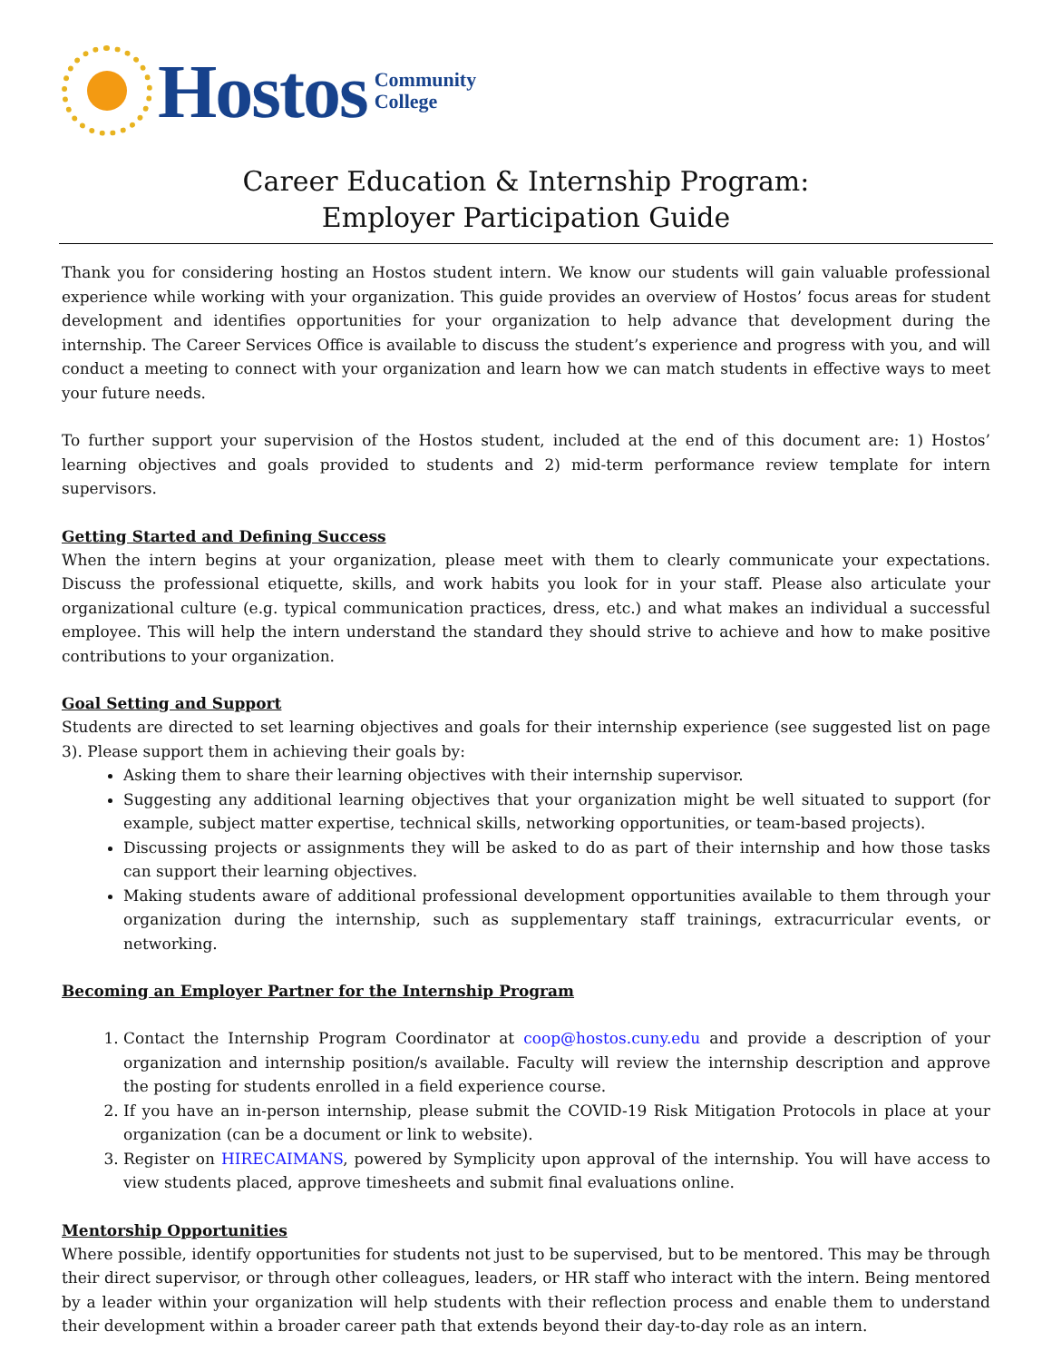Hostos
Community
College
Career Education & Internship Program:
Employer Participation Guide
Thank you for considering hosting an Hostos student intern. We know our students will gain valuable professional experience while working with your organization. This guide provides an overview of Hostos’ focus areas for student development and identifies opportunities for your organization to help advance that development during the internship. The Career Services Office is available to discuss the student’s experience and progress with you, and will conduct a meeting to connect with your organization and learn how we can match students in effective ways to meet your future needs.
To further support your supervision of the Hostos student, included at the end of this document are: 1) Hostos’ learning objectives and goals provided to students and 2) mid-term performance review template for intern supervisors.
Getting Started and Defining Success
When the intern begins at your organization, please meet with them to clearly communicate your expectations. Discuss the professional etiquette, skills, and work habits you look for in your staff. Please also articulate your organizational culture (e.g. typical communication practices, dress, etc.) and what makes an individual a successful employee. This will help the intern understand the standard they should strive to achieve and how to make positive contributions to your organization.
Goal Setting and Support
Students are directed to set learning objectives and goals for their internship experience (see suggested list on page 3). Please support them in achieving their goals by:
Asking them to share their learning objectives with their internship supervisor.
Suggesting any additional learning objectives that your organization might be well situated to support (for example, subject matter expertise, technical skills, networking opportunities, or team-based projects).
Discussing projects or assignments they will be asked to do as part of their internship and how those tasks can support their learning objectives.
Making students aware of additional professional development opportunities available to them through your organization during the internship, such as supplementary staff trainings, extracurricular events, or networking.
Becoming an Employer Partner for the Internship Program
1. Contact the Internship Program Coordinator at coop@hostos.cuny.edu and provide a description of your organization and internship position/s available. Faculty will review the internship description and approve the posting for students enrolled in a field experience course.
2. If you have an in-person internship, please submit the COVID-19 Risk Mitigation Protocols in place at your organization (can be a document or link to website).
3. Register on HIRECAIMANS, powered by Symplicity upon approval of the internship. You will have access to view students placed, approve timesheets and submit final evaluations online.
Mentorship Opportunities
Where possible, identify opportunities for students not just to be supervised, but to be mentored. This may be through their direct supervisor, or through other colleagues, leaders, or HR staff who interact with the intern. Being mentored by a leader within your organization will help students with their reflection process and enable them to understand their development within a broader career path that extends beyond their day-to-day role as an intern.